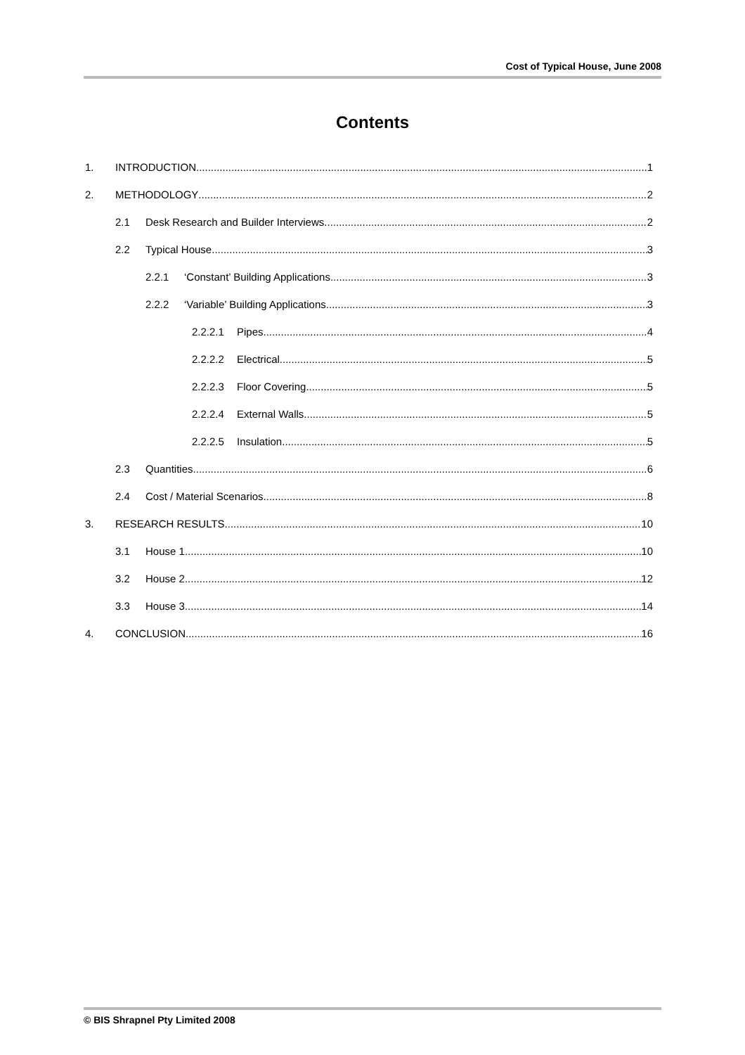Cost of Typical House, June 2008
Contents
1. INTRODUCTION 1
2. METHODOLOGY 2
2.1 Desk Research and Builder Interviews 2
2.2 Typical House 3
2.2.1 ‘Constant’ Building Applications 3
2.2.2 ‘Variable’ Building Applications 3
2.2.2.1 Pipes 4
2.2.2.2 Electrical 5
2.2.2.3 Floor Covering 5
2.2.2.4 External Walls 5
2.2.2.5 Insulation 5
2.3 Quantities 6
2.4 Cost / Material Scenarios 8
3. RESEARCH RESULTS 10
3.1 House 1 10
3.2 House 2 12
3.3 House 3 14
4. CONCLUSION 16
© BIS Shrapnel Pty Limited 2008